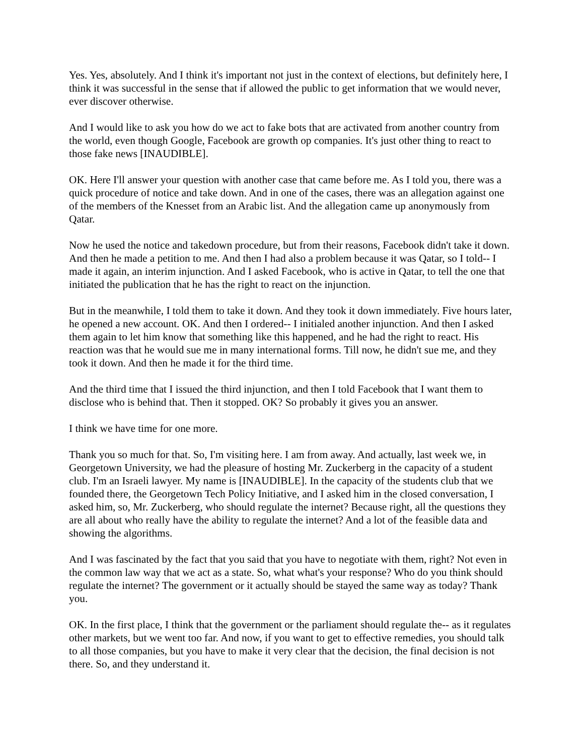Yes. Yes, absolutely. And I think it's important not just in the context of elections, but definitely here, I think it was successful in the sense that if allowed the public to get information that we would never, ever discover otherwise.
And I would like to ask you how do we act to fake bots that are activated from another country from the world, even though Google, Facebook are growth op companies. It's just other thing to react to those fake news [INAUDIBLE].
OK. Here I'll answer your question with another case that came before me. As I told you, there was a quick procedure of notice and take down. And in one of the cases, there was an allegation against one of the members of the Knesset from an Arabic list. And the allegation came up anonymously from Qatar.
Now he used the notice and takedown procedure, but from their reasons, Facebook didn't take it down. And then he made a petition to me. And then I had also a problem because it was Qatar, so I told-- I made it again, an interim injunction. And I asked Facebook, who is active in Qatar, to tell the one that initiated the publication that he has the right to react on the injunction.
But in the meanwhile, I told them to take it down. And they took it down immediately. Five hours later, he opened a new account. OK. And then I ordered-- I initialed another injunction. And then I asked them again to let him know that something like this happened, and he had the right to react. His reaction was that he would sue me in many international forms. Till now, he didn't sue me, and they took it down. And then he made it for the third time.
And the third time that I issued the third injunction, and then I told Facebook that I want them to disclose who is behind that. Then it stopped. OK? So probably it gives you an answer.
I think we have time for one more.
Thank you so much for that. So, I'm visiting here. I am from away. And actually, last week we, in Georgetown University, we had the pleasure of hosting Mr. Zuckerberg in the capacity of a student club. I'm an Israeli lawyer. My name is [INAUDIBLE]. In the capacity of the students club that we founded there, the Georgetown Tech Policy Initiative, and I asked him in the closed conversation, I asked him, so, Mr. Zuckerberg, who should regulate the internet? Because right, all the questions they are all about who really have the ability to regulate the internet? And a lot of the feasible data and showing the algorithms.
And I was fascinated by the fact that you said that you have to negotiate with them, right? Not even in the common law way that we act as a state. So, what what's your response? Who do you think should regulate the internet? The government or it actually should be stayed the same way as today? Thank you.
OK. In the first place, I think that the government or the parliament should regulate the-- as it regulates other markets, but we went too far. And now, if you want to get to effective remedies, you should talk to all those companies, but you have to make it very clear that the decision, the final decision is not there. So, and they understand it.